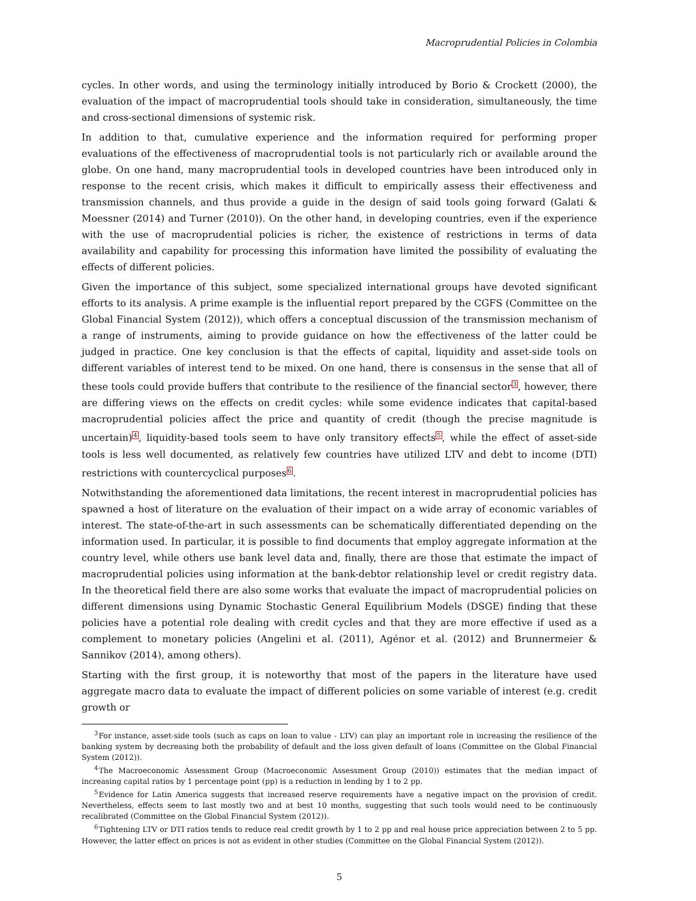Macroprudential Policies in Colombia
cycles. In other words, and using the terminology initially introduced by Borio & Crockett (2000), the evaluation of the impact of macroprudential tools should take in consideration, simultaneously, the time and cross-sectional dimensions of systemic risk.
In addition to that, cumulative experience and the information required for performing proper evaluations of the effectiveness of macroprudential tools is not particularly rich or available around the globe. On one hand, many macroprudential tools in developed countries have been introduced only in response to the recent crisis, which makes it difficult to empirically assess their effectiveness and transmission channels, and thus provide a guide in the design of said tools going forward (Galati & Moessner (2014) and Turner (2010)). On the other hand, in developing countries, even if the experience with the use of macroprudential policies is richer, the existence of restrictions in terms of data availability and capability for processing this information have limited the possibility of evaluating the effects of different policies.
Given the importance of this subject, some specialized international groups have devoted significant efforts to its analysis. A prime example is the influential report prepared by the CGFS (Committee on the Global Financial System (2012)), which offers a conceptual discussion of the transmission mechanism of a range of instruments, aiming to provide guidance on how the effectiveness of the latter could be judged in practice. One key conclusion is that the effects of capital, liquidity and asset-side tools on different variables of interest tend to be mixed. On one hand, there is consensus in the sense that all of these tools could provide buffers that contribute to the resilience of the financial sector<sup>3</sup>, however, there are differing views on the effects on credit cycles: while some evidence indicates that capital-based macroprudential policies affect the price and quantity of credit (though the precise magnitude is uncertain)<sup>4</sup>, liquidity-based tools seem to have only transitory effects<sup>5</sup>, while the effect of asset-side tools is less well documented, as relatively few countries have utilized LTV and debt to income (DTI) restrictions with countercyclical purposes<sup>6</sup>.
Notwithstanding the aforementioned data limitations, the recent interest in macroprudential policies has spawned a host of literature on the evaluation of their impact on a wide array of economic variables of interest. The state-of-the-art in such assessments can be schematically differentiated depending on the information used. In particular, it is possible to find documents that employ aggregate information at the country level, while others use bank level data and, finally, there are those that estimate the impact of macroprudential policies using information at the bank-debtor relationship level or credit registry data. In the theoretical field there are also some works that evaluate the impact of macroprudential policies on different dimensions using Dynamic Stochastic General Equilibrium Models (DSGE) finding that these policies have a potential role dealing with credit cycles and that they are more effective if used as a complement to monetary policies (Angelini et al. (2011), Agénor et al. (2012) and Brunnermeier & Sannikov (2014), among others).
Starting with the first group, it is noteworthy that most of the papers in the literature have used aggregate macro data to evaluate the impact of different policies on some variable of interest (e.g. credit growth or
<sup>3</sup> For instance, asset-side tools (such as caps on loan to value - LTV) can play an important role in increasing the resilience of the banking system by decreasing both the probability of default and the loss given default of loans (Committee on the Global Financial System (2012)).
<sup>4</sup> The Macroeconomic Assessment Group (Macroeconomic Assessment Group (2010)) estimates that the median impact of increasing capital ratios by 1 percentage point (pp) is a reduction in lending by 1 to 2 pp.
<sup>5</sup> Evidence for Latin America suggests that increased reserve requirements have a negative impact on the provision of credit. Nevertheless, effects seem to last mostly two and at best 10 months, suggesting that such tools would need to be continuously recalibrated (Committee on the Global Financial System (2012)).
<sup>6</sup> Tightening LTV or DTI ratios tends to reduce real credit growth by 1 to 2 pp and real house price appreciation between 2 to 5 pp. However, the latter effect on prices is not as evident in other studies (Committee on the Global Financial System (2012)).
5